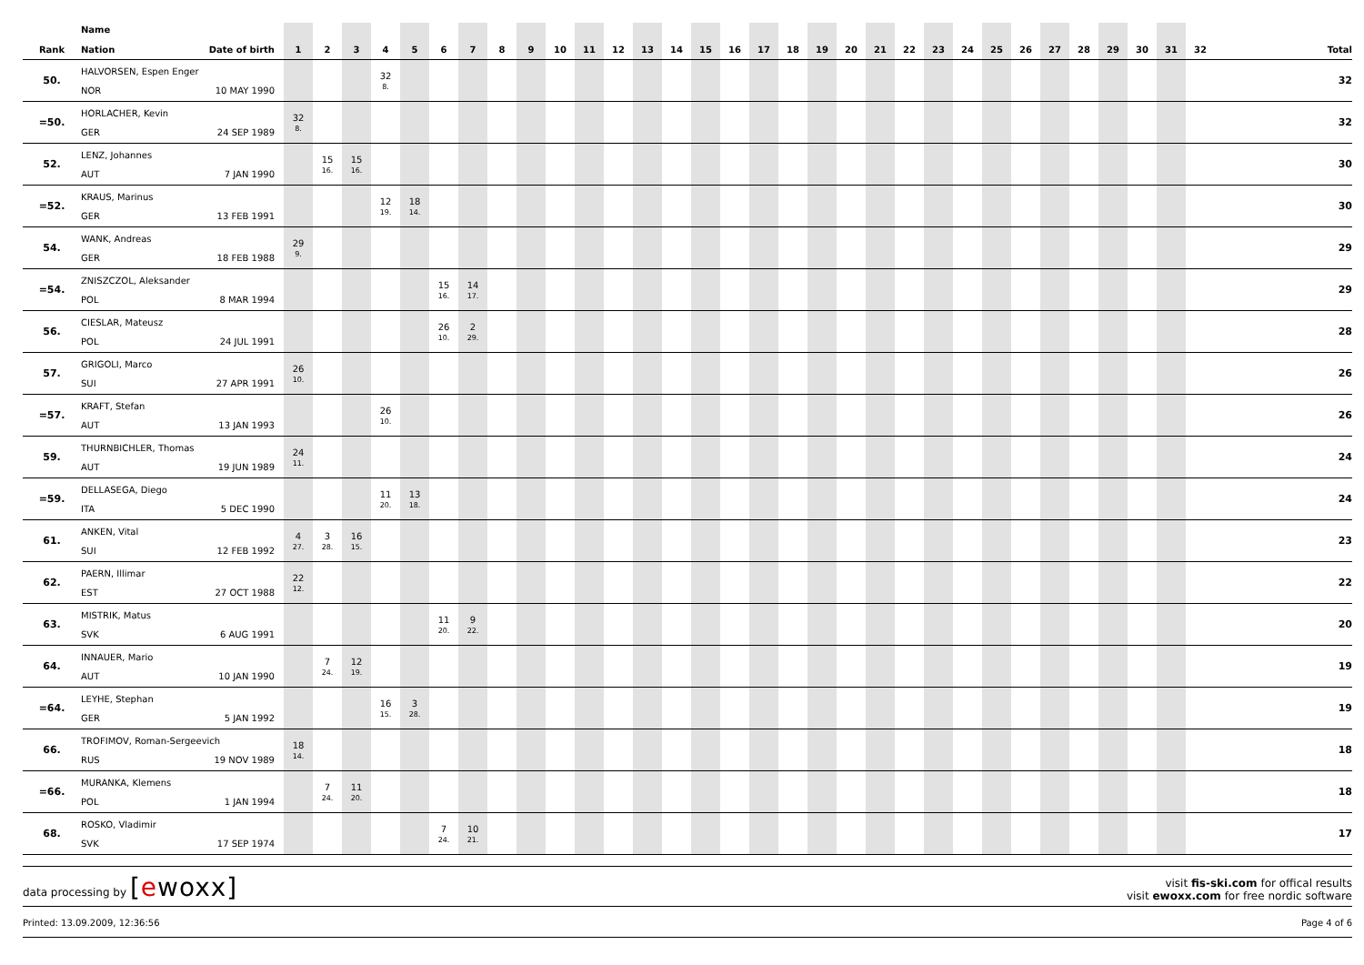| Rank | Name Nation Date of birth | 1 | 2 | 3 | 4 | 5 | 6 | 7 | 8 | 9 | 10 | 11 | 12 | 13 | 14 | 15 | 16 | 17 | 18 | 19 | 20 | 21 | 22 | 23 | 24 | 25 | 26 | 27 | 28 | 29 | 30 | 31 | 32 | Total |
| --- | --- | --- | --- | --- | --- | --- | --- | --- | --- | --- | --- | --- | --- | --- | --- | --- | --- | --- | --- | --- | --- | --- | --- | --- | --- | --- | --- | --- | --- | --- | --- | --- | --- | --- |
| 50. | HALVORSEN, Espen Enger NOR 10 MAY 1990 | | | | 32 8. | | | | | | | | | | | | | | | | | | | | | | | | | | | | | 32 |
| =50. | HORLACHER, Kevin GER 24 SEP 1989 | 32 8. | | | | | | | | | | | | | | | | | | | | | | | | | | | | | | | | 32 |
| 52. | LENZ, Johannes AUT 7 JAN 1990 | | 15 16. | 15 16. | | | | | | | | | | | | | | | | | | | | | | | | | | | | | | 30 |
| =52. | KRAUS, Marinus GER 13 FEB 1991 | | | | 12 19. | 18 14. | | | | | | | | | | | | | | | | | | | | | | | | | | | | 30 |
| 54. | WANK, Andreas GER 18 FEB 1988 | 29 9. | | | | | | | | | | | | | | | | | | | | | | | | | | | | | | | | 29 |
| =54. | ZNISZCZOL, Aleksander POL 8 MAR 1994 | | | | | | 15 16. | 14 17. | | | | | | | | | | | | | | | | | | | | | | | | | | 29 |
| 56. | CIESLAR, Mateusz POL 24 JUL 1991 | | | | | | 26 10. | 2 29. | | | | | | | | | | | | | | | | | | | | | | | | | | 28 |
| 57. | GRIGOLI, Marco SUI 27 APR 1991 | 26 10. | | | | | | | | | | | | | | | | | | | | | | | | | | | | | | | | 26 |
| =57. | KRAFT, Stefan AUT 13 JAN 1993 | | | | 26 10. | | | | | | | | | | | | | | | | | | | | | | | | | | | | | 26 |
| 59. | THURNBICHLER, Thomas AUT 19 JUN 1989 | 24 11. | | | | | | | | | | | | | | | | | | | | | | | | | | | | | | | | 24 |
| =59. | DELLASEGA, Diego ITA 5 DEC 1990 | | | | 11 20. | 13 18. | | | | | | | | | | | | | | | | | | | | | | | | | | | | 24 |
| 61. | ANKEN, Vital SUI 12 FEB 1992 | 4 27. | 3 28. | 16 15. | | | | | | | | | | | | | | | | | | | | | | | | | | | | | | 23 |
| 62. | PAERN, Illimar EST 27 OCT 1988 | 22 12. | | | | | | | | | | | | | | | | | | | | | | | | | | | | | | | | 22 |
| 63. | MISTRIK, Matus SVK 6 AUG 1991 | | | | | | 11 20. | 9 22. | | | | | | | | | | | | | | | | | | | | | | | | | | 20 |
| 64. | INNAUER, Mario AUT 10 JAN 1990 | | 7 24. | 12 19. | | | | | | | | | | | | | | | | | | | | | | | | | | | | | | 19 |
| =64. | LEYHE, Stephan GER 5 JAN 1992 | | | | 16 15. | 3 28. | | | | | | | | | | | | | | | | | | | | | | | | | | | | 19 |
| 66. | TROFIMOV, Roman-Sergeevich RUS 19 NOV 1989 | 18 14. | | | | | | | | | | | | | | | | | | | | | | | | | | | | | | | | 18 |
| =66. | MURANKA, Klemens POL 1 JAN 1994 | | 7 24. | 11 20. | | | | | | | | | | | | | | | | | | | | | | | | | | | | | | 18 |
| 68. | ROSKO, Vladimir SVK 17 SEP 1974 | | | | | | 7 24. | 10 21. | | | | | | | | | | | | | | | | | | | | | | | | | | 17 |
data processing by [ewoxx]
visit fis-ski.com for offical results
visit ewoxx.com for free nordic software
Printed: 13.09.2009, 12:36:56 Page 4 of 6